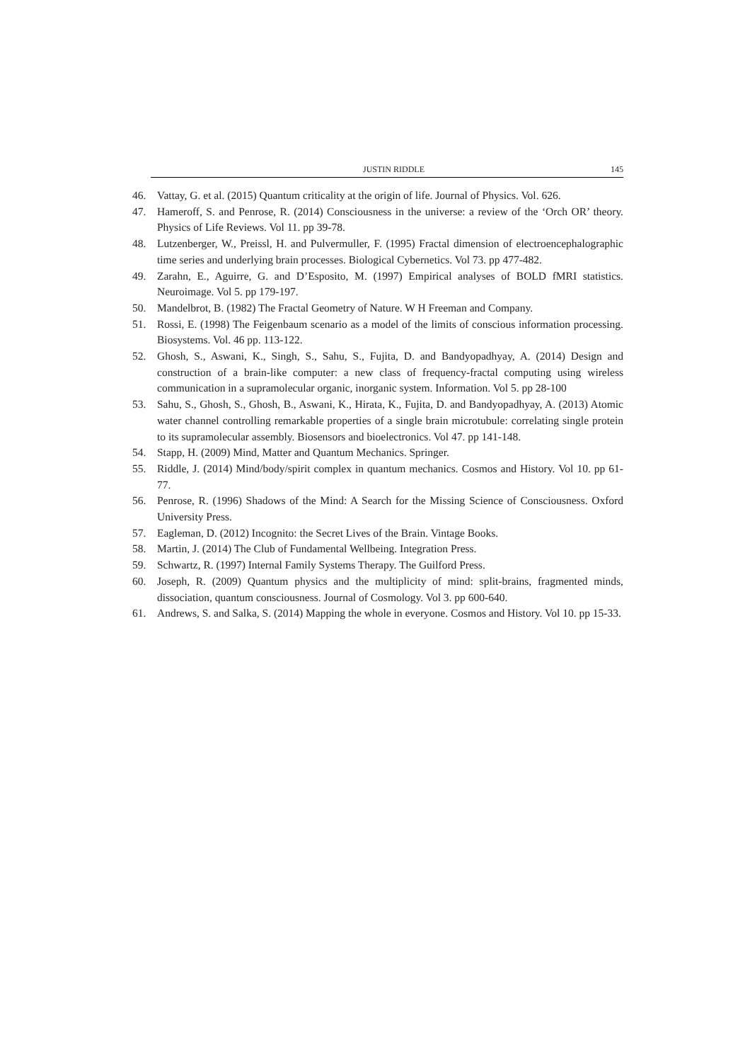JUSTIN RIDDLE 145
46. Vattay, G. et al. (2015) Quantum criticality at the origin of life. Journal of Physics. Vol. 626.
47. Hameroff, S. and Penrose, R. (2014) Consciousness in the universe: a review of the ‘Orch OR’ theory. Physics of Life Reviews. Vol 11. pp 39-78.
48. Lutzenberger, W., Preissl, H. and Pulvermuller, F. (1995) Fractal dimension of electroencephalographic time series and underlying brain processes. Biological Cybernetics. Vol 73. pp 477-482.
49. Zarahn, E., Aguirre, G. and D’Esposito, M. (1997) Empirical analyses of BOLD fMRI statistics. Neuroimage. Vol 5. pp 179-197.
50. Mandelbrot, B. (1982) The Fractal Geometry of Nature. W H Freeman and Company.
51. Rossi, E. (1998) The Feigenbaum scenario as a model of the limits of conscious information processing. Biosystems. Vol. 46 pp. 113-122.
52. Ghosh, S., Aswani, K., Singh, S., Sahu, S., Fujita, D. and Bandyopadhyay, A. (2014) Design and construction of a brain-like computer: a new class of frequency-fractal computing using wireless communication in a supramolecular organic, inorganic system. Information. Vol 5. pp 28-100
53. Sahu, S., Ghosh, S., Ghosh, B., Aswani, K., Hirata, K., Fujita, D. and Bandyopadhyay, A. (2013) Atomic water channel controlling remarkable properties of a single brain microtubule: correlating single protein to its supramolecular assembly. Biosensors and bioelectronics. Vol 47. pp 141-148.
54. Stapp, H. (2009) Mind, Matter and Quantum Mechanics. Springer.
55. Riddle, J. (2014) Mind/body/spirit complex in quantum mechanics. Cosmos and History. Vol 10. pp 61-77.
56. Penrose, R. (1996) Shadows of the Mind: A Search for the Missing Science of Consciousness. Oxford University Press.
57. Eagleman, D. (2012) Incognito: the Secret Lives of the Brain. Vintage Books.
58. Martin, J. (2014) The Club of Fundamental Wellbeing. Integration Press.
59. Schwartz, R. (1997) Internal Family Systems Therapy. The Guilford Press.
60. Joseph, R. (2009) Quantum physics and the multiplicity of mind: split-brains, fragmented minds, dissociation, quantum consciousness. Journal of Cosmology. Vol 3. pp 600-640.
61. Andrews, S. and Salka, S. (2014) Mapping the whole in everyone. Cosmos and History. Vol 10. pp 15-33.